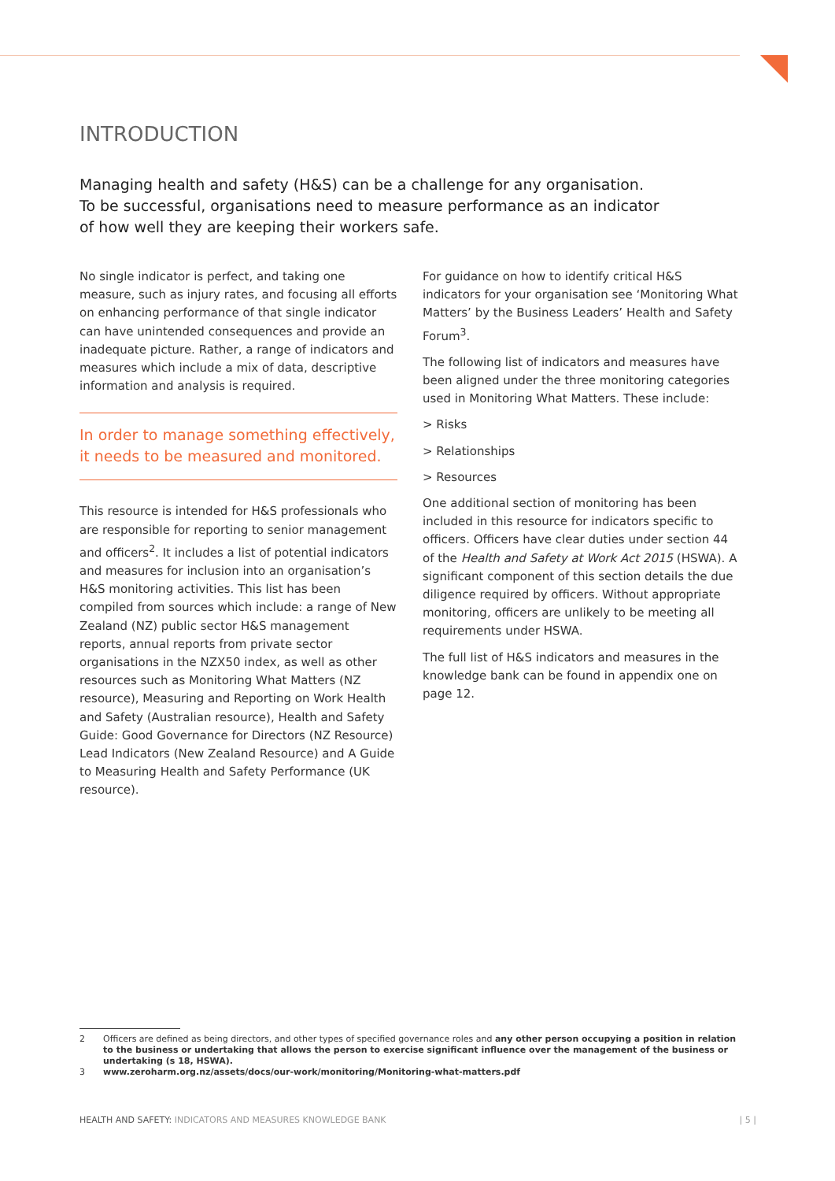INTRODUCTION
Managing health and safety (H&S) can be a challenge for any organisation.
To be successful, organisations need to measure performance as an indicator
of how well they are keeping their workers safe.
No single indicator is perfect, and taking one measure, such as injury rates, and focusing all efforts on enhancing performance of that single indicator can have unintended consequences and provide an inadequate picture. Rather, a range of indicators and measures which include a mix of data, descriptive information and analysis is required.
In order to manage something effectively, it needs to be measured and monitored.
This resource is intended for H&S professionals who are responsible for reporting to senior management and officers<sup>2</sup>. It includes a list of potential indicators and measures for inclusion into an organisation’s H&S monitoring activities. This list has been compiled from sources which include: a range of New Zealand (NZ) public sector H&S management reports, annual reports from private sector organisations in the NZX50 index, as well as other resources such as Monitoring What Matters (NZ resource), Measuring and Reporting on Work Health and Safety (Australian resource), Health and Safety Guide: Good Governance for Directors (NZ Resource) Lead Indicators (New Zealand Resource) and A Guide to Measuring Health and Safety Performance (UK resource).
For guidance on how to identify critical H&S indicators for your organisation see ‘Monitoring What Matters’ by the Business Leaders’ Health and Safety Forum<sup>3</sup>.
The following list of indicators and measures have been aligned under the three monitoring categories used in Monitoring What Matters. These include:
> Risks
> Relationships
> Resources
One additional section of monitoring has been included in this resource for indicators specific to officers. Officers have clear duties under section 44 of the Health and Safety at Work Act 2015 (HSWA). A significant component of this section details the due diligence required by officers. Without appropriate monitoring, officers are unlikely to be meeting all requirements under HSWA.
The full list of H&S indicators and measures in the knowledge bank can be found in appendix one on page 12.
2 Officers are defined as being directors, and other types of specified governance roles and any other person occupying a position in relation to the business or undertaking that allows the person to exercise significant influence over the management of the business or undertaking (s 18, HSWA).
3 www.zeroharm.org.nz/assets/docs/our-work/monitoring/Monitoring-what-matters.pdf
HEALTH AND SAFETY: INDICATORS AND MEASURES KNOWLEDGE BANK | 5 |